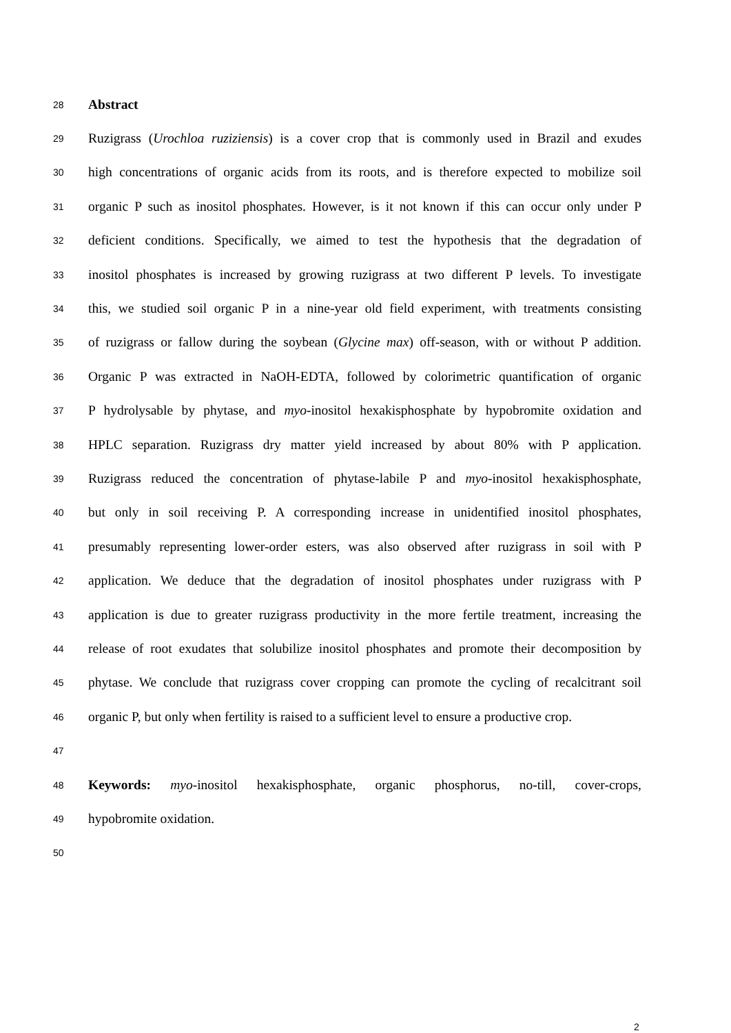28 Abstract
29 Ruzigrass (Urochloa ruziziensis) is a cover crop that is commonly used in Brazil and exudes
30 high concentrations of organic acids from its roots, and is therefore expected to mobilize soil
31 organic P such as inositol phosphates. However, is it not known if this can occur only under P
32 deficient conditions. Specifically, we aimed to test the hypothesis that the degradation of
33 inositol phosphates is increased by growing ruzigrass at two different P levels. To investigate
34 this, we studied soil organic P in a nine-year old field experiment, with treatments consisting
35 of ruzigrass or fallow during the soybean (Glycine max) off-season, with or without P addition.
36 Organic P was extracted in NaOH-EDTA, followed by colorimetric quantification of organic
37 P hydrolysable by phytase, and myo-inositol hexakisphosphate by hypobromite oxidation and
38 HPLC separation. Ruzigrass dry matter yield increased by about 80% with P application.
39 Ruzigrass reduced the concentration of phytase-labile P and myo-inositol hexakisphosphate,
40 but only in soil receiving P. A corresponding increase in unidentified inositol phosphates,
41 presumably representing lower-order esters, was also observed after ruzigrass in soil with P
42 application. We deduce that the degradation of inositol phosphates under ruzigrass with P
43 application is due to greater ruzigrass productivity in the more fertile treatment, increasing the
44 release of root exudates that solubilize inositol phosphates and promote their decomposition by
45 phytase. We conclude that ruzigrass cover cropping can promote the cycling of recalcitrant soil
46 organic P, but only when fertility is raised to a sufficient level to ensure a productive crop.
47
48 Keywords: myo-inositol hexakisphosphate, organic phosphorus, no-till, cover-crops,
49 hypobromite oxidation.
50
2